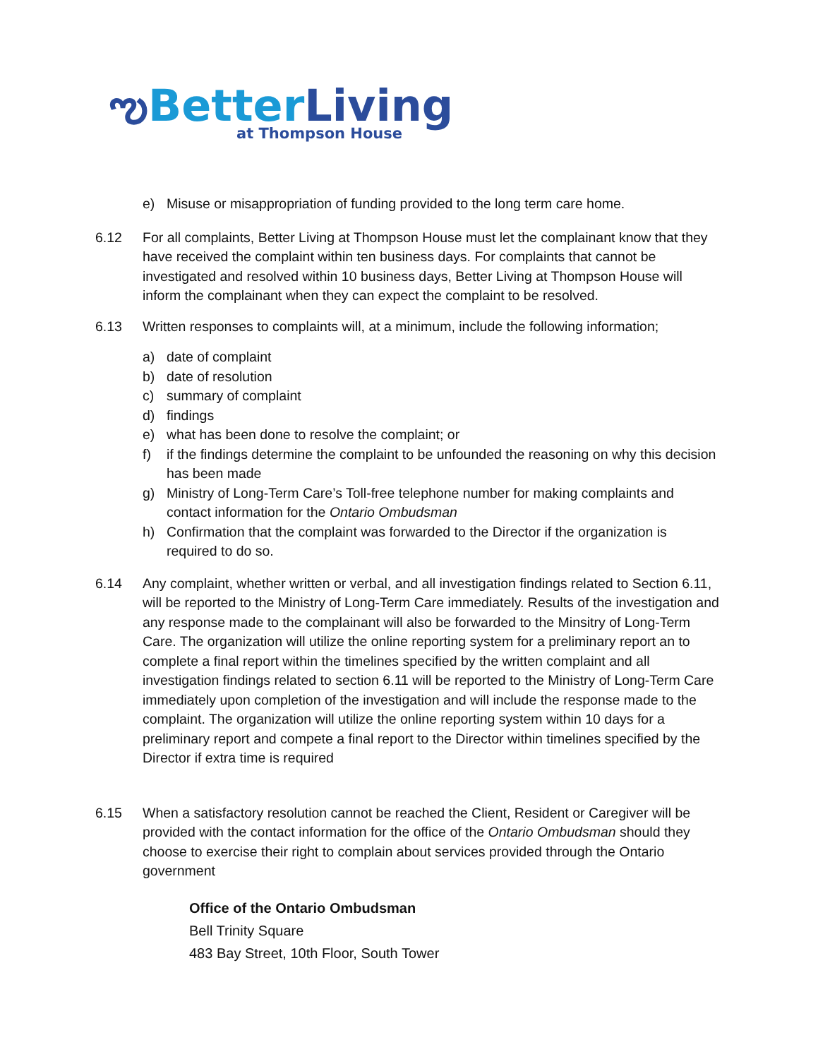ఌBetter Living
at Thompson House
e) Misuse or misappropriation of funding provided to the long term care home.
6.12 For all complaints, Better Living at Thompson House must let the complainant know that they have received the complaint within ten business days. For complaints that cannot be investigated and resolved within 10 business days, Better Living at Thompson House will inform the complainant when they can expect the complaint to be resolved.
6.13 Written responses to complaints will, at a minimum, include the following information;
a) date of complaint
b) date of resolution
c) summary of complaint
d) findings
e) what has been done to resolve the complaint; or
f) if the findings determine the complaint to be unfounded the reasoning on why this decision has been made
g) Ministry of Long-Term Care’s Toll-free telephone number for making complaints and contact information for the Ontario Ombudsman
h) Confirmation that the complaint was forwarded to the Director if the organization is required to do so.
6.14 Any complaint, whether written or verbal, and all investigation findings related to Section 6.11, will be reported to the Ministry of Long-Term Care immediately. Results of the investigation and any response made to the complainant will also be forwarded to the Minsitry of Long-Term Care. The organization will utilize the online reporting system for a preliminary report an to complete a final report within the timelines specified by the written complaint and all investigation findings related to section 6.11 will be reported to the Ministry of Long-Term Care immediately upon completion of the investigation and will include the response made to the complaint. The organization will utilize the online reporting system within 10 days for a preliminary report and compete a final report to the Director within timelines specified by the Director if extra time is required
6.15 When a satisfactory resolution cannot be reached the Client, Resident or Caregiver will be provided with the contact information for the office of the Ontario Ombudsman should they choose to exercise their right to complain about services provided through the Ontario government
Office of the Ontario Ombudsman
Bell Trinity Square
483 Bay Street, 10th Floor, South Tower